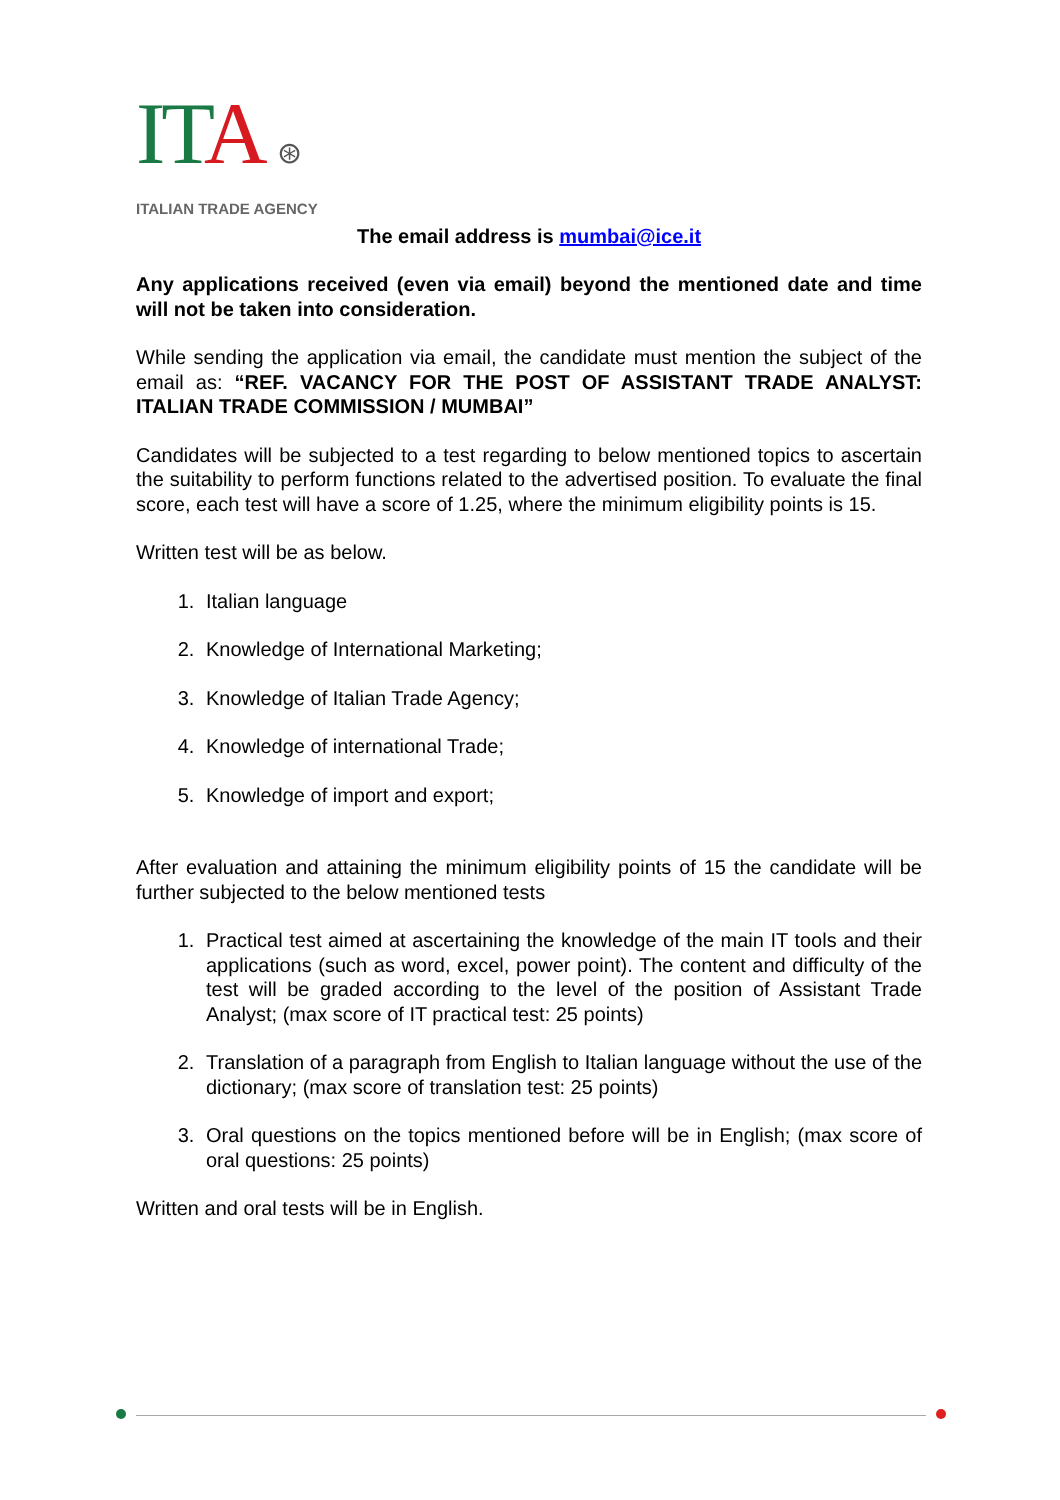ITA ⊛
ITALIAN TRADE AGENCY
The email address is mumbai@ice.it
Any applications received (even via email) beyond the mentioned date and time will not be taken into consideration.
While sending the application via email, the candidate must mention the subject of the email as: “REF. VACANCY FOR THE POST OF ASSISTANT TRADE ANALYST: ITALIAN TRADE COMMISSION / MUMBAI”
Candidates will be subjected to a test regarding to below mentioned topics to ascertain the suitability to perform functions related to the advertised position. To evaluate the final score, each test will have a score of 1.25, where the minimum eligibility points is 15.
Written test will be as below.
1. Italian language
2. Knowledge of International Marketing;
3. Knowledge of Italian Trade Agency;
4. Knowledge of international Trade;
5. Knowledge of import and export;
After evaluation and attaining the minimum eligibility points of 15 the candidate will be further subjected to the below mentioned tests
1. Practical test aimed at ascertaining the knowledge of the main IT tools and their applications (such as word, excel, power point). The content and difficulty of the test will be graded according to the level of the position of Assistant Trade Analyst; (max score of IT practical test: 25 points)
2. Translation of a paragraph from English to Italian language without the use of the dictionary; (max score of translation test: 25 points)
3. Oral questions on the topics mentioned before will be in English; (max score of oral questions: 25 points)
Written and oral tests will be in English.